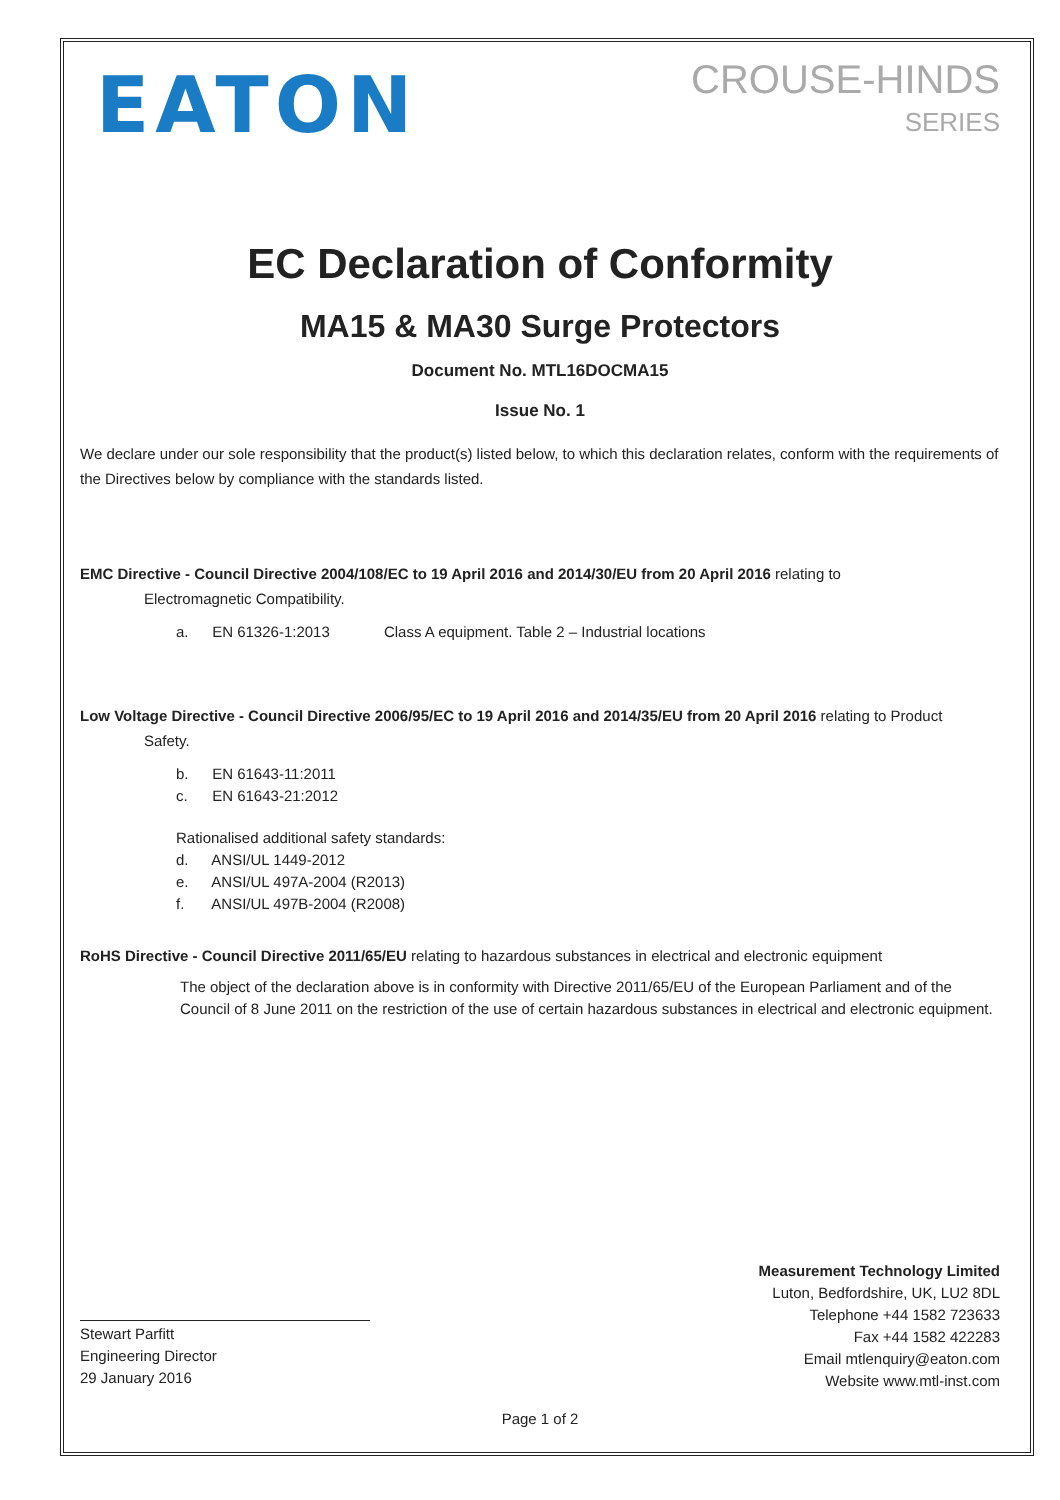EATON
CROUSE-HINDS
SERIES
EC Declaration of Conformity
MA15 & MA30 Surge Protectors
Document No. MTL16DOCMA15
Issue No. 1
We declare under our sole responsibility that the product(s) listed below, to which this declaration relates, conform with the requirements of the Directives below by compliance with the standards listed.
EMC Directive - Council Directive 2004/108/EC to 19 April 2016 and 2014/30/EU from 20 April 2016 relating to
Electromagnetic Compatibility.
a. EN 61326-1:2013 Class A equipment. Table 2 – Industrial locations
Low Voltage Directive - Council Directive 2006/95/EC to 19 April 2016 and 2014/35/EU from 20 April 2016 relating to Product
Safety.
b. EN 61643-11:2011
c. EN 61643-21:2012
Rationalised additional safety standards:
d. ANSI/UL 1449-2012
e. ANSI/UL 497A-2004 (R2013)
f. ANSI/UL 497B-2004 (R2008)
RoHS Directive - Council Directive 2011/65/EU relating to hazardous substances in electrical and electronic equipment
The object of the declaration above is in conformity with Directive 2011/65/EU of the European Parliament and of the Council of 8 June 2011 on the restriction of the use of certain hazardous substances in electrical and electronic equipment.
Stewart Parfitt
Engineering Director
29 January 2016
Measurement Technology Limited
Luton, Bedfordshire, UK, LU2 8DL
Telephone +44 1582 723633
Fax +44 1582 422283
Email mtlenquiry@eaton.com
Website www.mtl-inst.com
Page 1 of 2